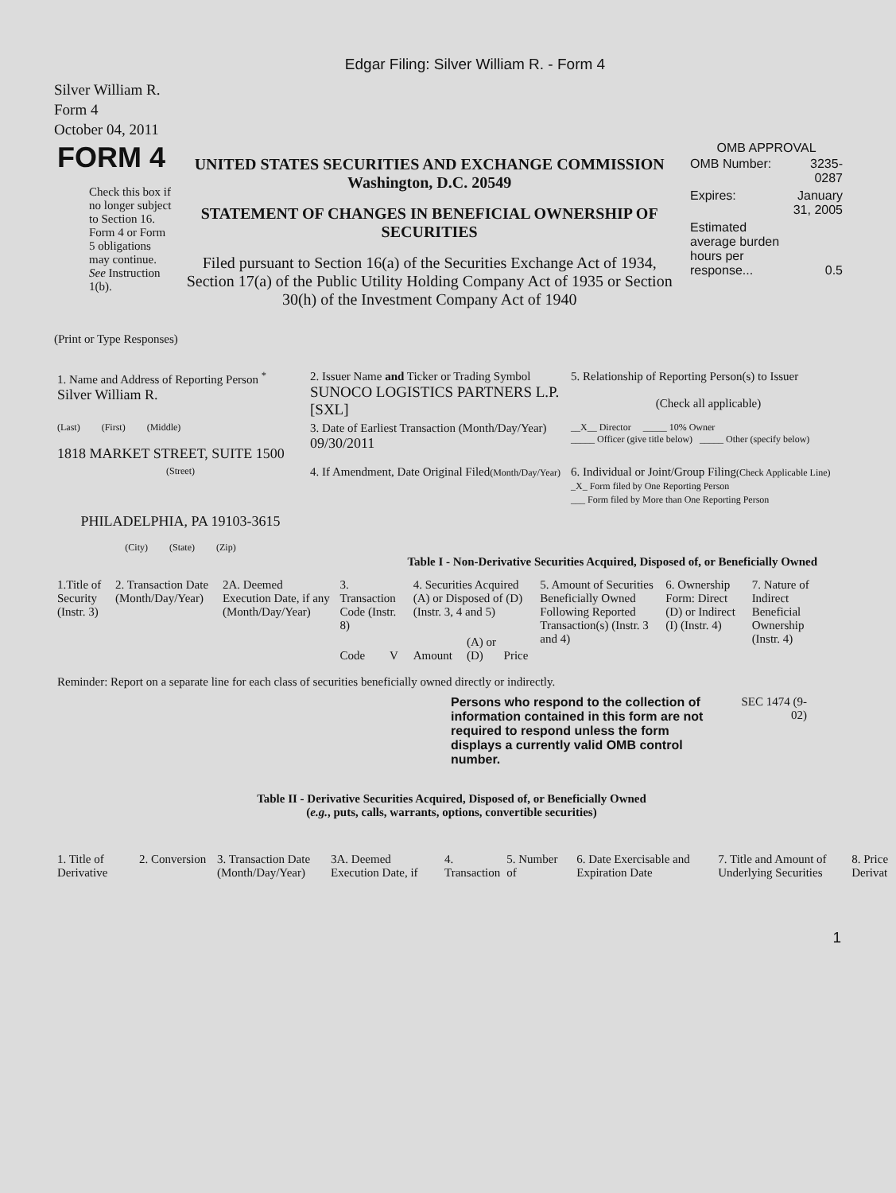Edgar Filing: Silver William R. - Form 4
Silver William R.
Form 4
October 04, 2011
| FORM 4 Check this box if no longer subject to Section 16. Form 4 or Form 5 obligations may continue. See Instruction 1(b). | UNITED STATES SECURITIES AND EXCHANGE COMMISSION Washington, D.C. 20549 STATEMENT OF CHANGES IN BENEFICIAL OWNERSHIP OF SECURITIES Filed pursuant to Section 16(a) of the Securities Exchange Act of 1934, Section 17(a) of the Public Utility Holding Company Act of 1935 or Section 30(h) of the Investment Company Act of 1940 | OMB APPROVAL / OMB Number: / 3235-0287 / / Expires: / January 31, 2005 / / Estimated average burden hours per response... / 0.5 / |
(Print or Type Responses)
| 1. Name and Address of Reporting Person <sup>*</sup> Silver William R. | 2. Issuer Name and Ticker or Trading Symbol SUNOCO LOGISTICS PARTNERS L.P. [SXL] | 5. Relationship of Reporting Person(s) to Issuer (Check all applicable) |
| (Last) (First) (Middle) 1818 MARKET STREET, SUITE 1500 | 3. Date of Earliest Transaction (Month/Day/Year) 09/30/2011 | __X__ Director _____ 10% Owner _____ Officer (give title below) _____ Other (specify below) |
| (Street) PHILADELPHIA, PA 19103-3615 (City) (State) (Zip) | 4. If Amendment, Date Original Filed (Month/Day/Year) | 6. Individual or Joint/Group Filing (Check Applicable Line) _X_ Form filed by One Reporting Person ___ Form filed by More than One Reporting Person |
Table I - Non-Derivative Securities Acquired, Disposed of, or Beneficially Owned
| 1.Title of Security (Instr. 3) | 2. Transaction Date (Month/Day/Year) | 2A. Deemed Execution Date, if any (Month/Day/Year) | 3. Transaction Code (Instr. 8) | | 4. Securities Acquired (A) or Disposed of (D) (Instr. 3, 4 and 5) | | | 5. Amount of Securities Beneficially Owned Following Reported Transaction(s) (Instr. 3 and 4) | 6. Ownership Form: Direct (D) or Indirect (I) (Instr. 4) | 7. Nature of Indirect Beneficial Ownership (Instr. 4) |
| | | | Code | V | Amount | (A) or (D) | Price | | | |
Reminder: Report on a separate line for each class of securities beneficially owned directly or indirectly.
| Persons who respond to the collection of information contained in this form are not required to respond unless the form displays a currently valid OMB control number. | SEC 1474 (9-02) |
Table II - Derivative Securities Acquired, Disposed of, or Beneficially Owned
(e.g., puts, calls, warrants, options, convertible securities)
| 1. Title of Derivative | 2. Conversion | 3. Transaction Date (Month/Day/Year) | 3A. Deemed Execution Date, if | 4. Transaction | 5. Number of | 6. Date Exercisable and Expiration Date | 7. Title and Amount of Underlying Securities | 8. Price Derivat |
1